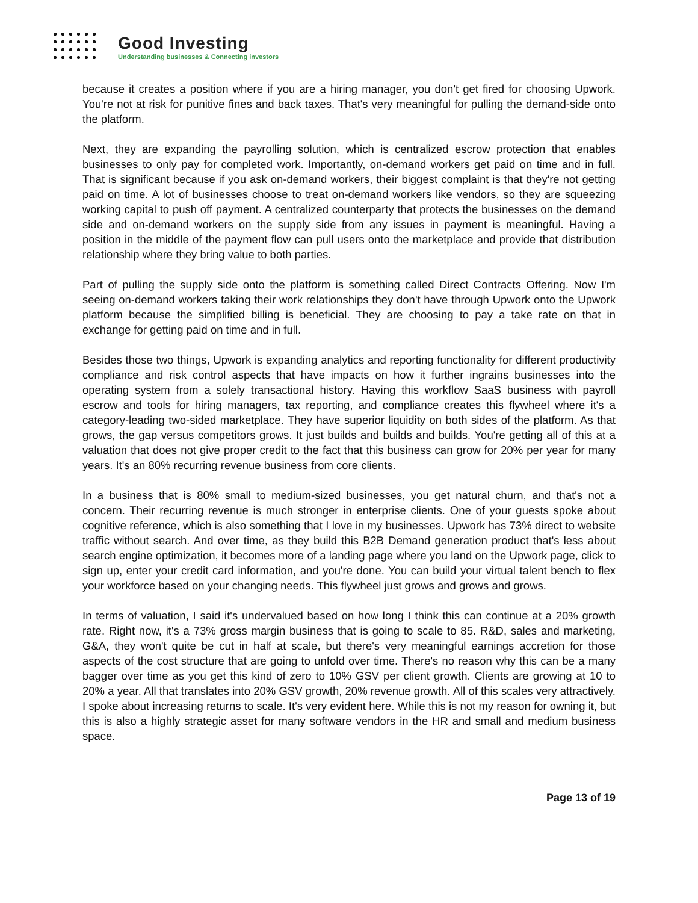Good Investing
Understanding businesses & Connecting investors
because it creates a position where if you are a hiring manager, you don't get fired for choosing Upwork. You're not at risk for punitive fines and back taxes. That's very meaningful for pulling the demand-side onto the platform.
Next, they are expanding the payrolling solution, which is centralized escrow protection that enables businesses to only pay for completed work. Importantly, on-demand workers get paid on time and in full. That is significant because if you ask on-demand workers, their biggest complaint is that they're not getting paid on time. A lot of businesses choose to treat on-demand workers like vendors, so they are squeezing working capital to push off payment. A centralized counterparty that protects the businesses on the demand side and on-demand workers on the supply side from any issues in payment is meaningful. Having a position in the middle of the payment flow can pull users onto the marketplace and provide that distribution relationship where they bring value to both parties.
Part of pulling the supply side onto the platform is something called Direct Contracts Offering. Now I'm seeing on-demand workers taking their work relationships they don't have through Upwork onto the Upwork platform because the simplified billing is beneficial. They are choosing to pay a take rate on that in exchange for getting paid on time and in full.
Besides those two things, Upwork is expanding analytics and reporting functionality for different productivity compliance and risk control aspects that have impacts on how it further ingrains businesses into the operating system from a solely transactional history. Having this workflow SaaS business with payroll escrow and tools for hiring managers, tax reporting, and compliance creates this flywheel where it's a category-leading two-sided marketplace. They have superior liquidity on both sides of the platform. As that grows, the gap versus competitors grows. It just builds and builds and builds. You're getting all of this at a valuation that does not give proper credit to the fact that this business can grow for 20% per year for many years. It's an 80% recurring revenue business from core clients.
In a business that is 80% small to medium-sized businesses, you get natural churn, and that's not a concern. Their recurring revenue is much stronger in enterprise clients. One of your guests spoke about cognitive reference, which is also something that I love in my businesses. Upwork has 73% direct to website traffic without search. And over time, as they build this B2B Demand generation product that's less about search engine optimization, it becomes more of a landing page where you land on the Upwork page, click to sign up, enter your credit card information, and you're done. You can build your virtual talent bench to flex your workforce based on your changing needs. This flywheel just grows and grows and grows.
In terms of valuation, I said it's undervalued based on how long I think this can continue at a 20% growth rate. Right now, it's a 73% gross margin business that is going to scale to 85. R&D, sales and marketing, G&A, they won't quite be cut in half at scale, but there's very meaningful earnings accretion for those aspects of the cost structure that are going to unfold over time. There's no reason why this can be a many bagger over time as you get this kind of zero to 10% GSV per client growth. Clients are growing at 10 to 20% a year. All that translates into 20% GSV growth, 20% revenue growth. All of this scales very attractively. I spoke about increasing returns to scale. It's very evident here. While this is not my reason for owning it, but this is also a highly strategic asset for many software vendors in the HR and small and medium business space.
Page 13 of 19